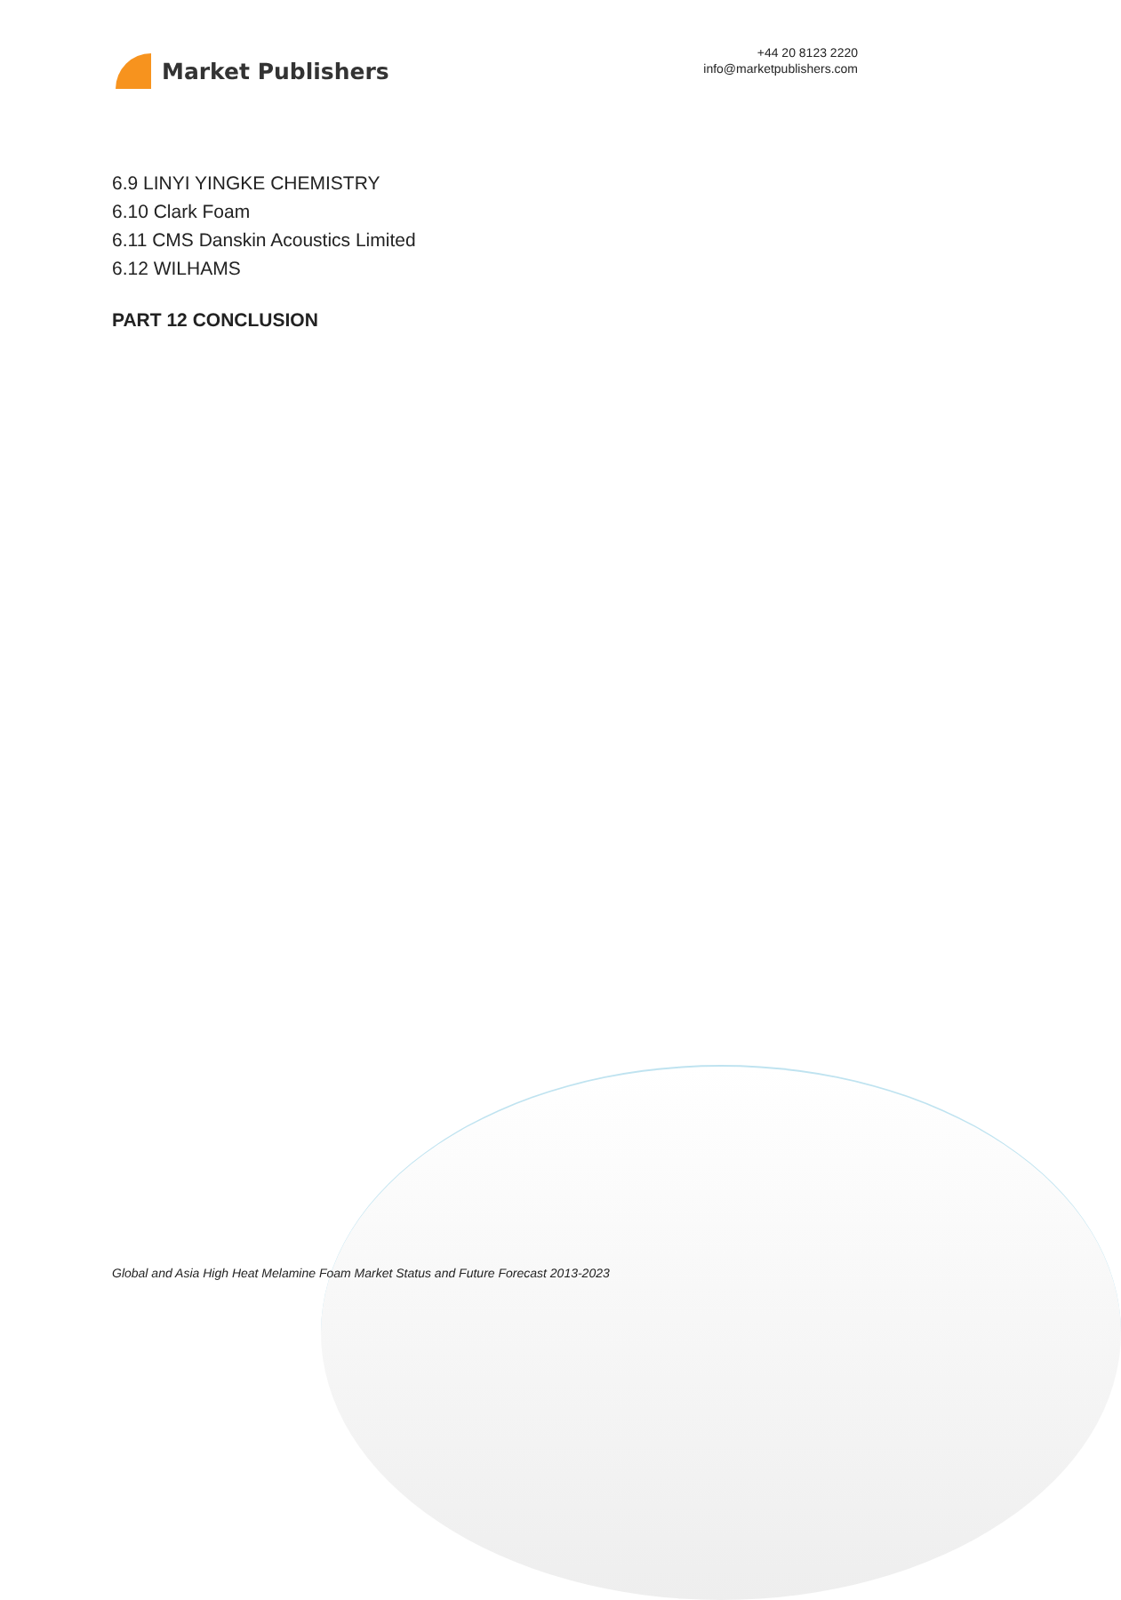Market Publishers
+44 20 8123 2220
info@marketpublishers.com
6.9 LINYI YINGKE CHEMISTRY
6.10 Clark Foam
6.11 CMS Danskin Acoustics Limited
6.12 WILHAMS
PART 12 CONCLUSION
Global and Asia High Heat Melamine Foam Market Status and Future Forecast 2013-2023